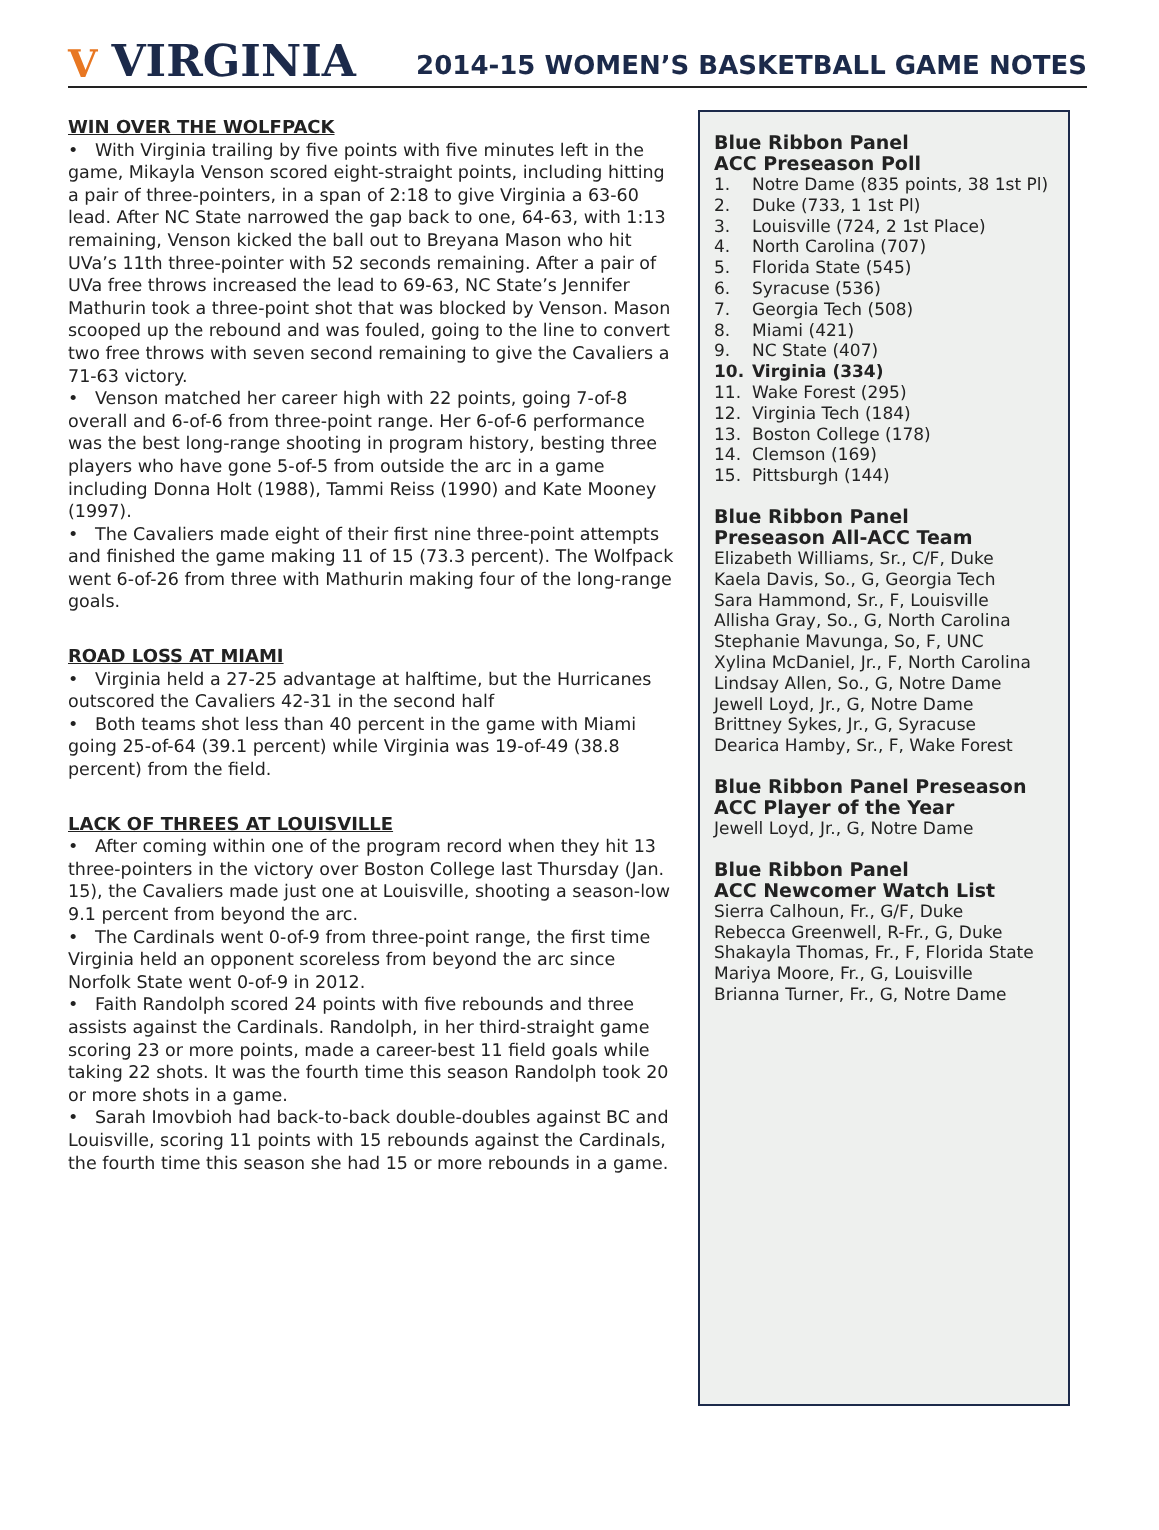V VIRGINIA
2014-15 WOMEN’S BASKETBALL GAME NOTES
WIN OVER THE WOLFPACK
• With Virginia trailing by five points with five minutes left in the game, Mikayla Venson scored eight-straight points, including hitting a pair of three-pointers, in a span of 2:18 to give Virginia a 63-60 lead. After NC State narrowed the gap back to one, 64-63, with 1:13 remaining, Venson kicked the ball out to Breyana Mason who hit UVa’s 11th three-pointer with 52 seconds remaining. After a pair of UVa free throws increased the lead to 69-63, NC State’s Jennifer Mathurin took a three-point shot that was blocked by Venson. Mason scooped up the rebound and was fouled, going to the line to convert two free throws with seven second remaining to give the Cavaliers a 71-63 victory.
• Venson matched her career high with 22 points, going 7-of-8 overall and 6-of-6 from three-point range. Her 6-of-6 performance was the best long-range shooting in program history, besting three players who have gone 5-of-5 from outside the arc in a game including Donna Holt (1988), Tammi Reiss (1990) and Kate Mooney (1997).
• The Cavaliers made eight of their first nine three-point attempts and finished the game making 11 of 15 (73.3 percent). The Wolfpack went 6-of-26 from three with Mathurin making four of the long-range goals.
ROAD LOSS AT MIAMI
• Virginia held a 27-25 advantage at halftime, but the Hurricanes outscored the Cavaliers 42-31 in the second half
• Both teams shot less than 40 percent in the game with Miami going 25-of-64 (39.1 percent) while Virginia was 19-of-49 (38.8 percent) from the field.
LACK OF THREES AT LOUISVILLE
• After coming within one of the program record when they hit 13 three-pointers in the victory over Boston College last Thursday (Jan. 15), the Cavaliers made just one at Louisville, shooting a season-low 9.1 percent from beyond the arc.
• The Cardinals went 0-of-9 from three-point range, the first time Virginia held an opponent scoreless from beyond the arc since Norfolk State went 0-of-9 in 2012.
• Faith Randolph scored 24 points with five rebounds and three assists against the Cardinals. Randolph, in her third-straight game scoring 23 or more points, made a career-best 11 field goals while taking 22 shots. It was the fourth time this season Randolph took 20 or more shots in a game.
• Sarah Imovbioh had back-to-back double-doubles against BC and Louisville, scoring 11 points with 15 rebounds against the Cardinals, the fourth time this season she had 15 or more rebounds in a game.
Blue Ribbon Panel
ACC Preseason Poll
1. Notre Dame (835 points, 38 1st Pl)
2. Duke (733, 1 1st Pl)
3. Louisville (724, 2 1st Place)
4. North Carolina (707)
5. Florida State (545)
6. Syracuse (536)
7. Georgia Tech (508)
8. Miami (421)
9. NC State (407)
10. Virginia (334)
11. Wake Forest (295)
12. Virginia Tech (184)
13. Boston College (178)
14. Clemson (169)
15. Pittsburgh (144)
Blue Ribbon Panel
Preseason All-ACC Team
Elizabeth Williams, Sr., C/F, Duke
Kaela Davis, So., G, Georgia Tech
Sara Hammond, Sr., F, Louisville
Allisha Gray, So., G, North Carolina
Stephanie Mavunga, So, F, UNC
Xylina McDaniel, Jr., F, North Carolina
Lindsay Allen, So., G, Notre Dame
Jewell Loyd, Jr., G, Notre Dame
Brittney Sykes, Jr., G, Syracuse
Dearica Hamby, Sr., F, Wake Forest
Blue Ribbon Panel Preseason ACC Player of the Year
Jewell Loyd, Jr., G, Notre Dame
Blue Ribbon Panel
ACC Newcomer Watch List
Sierra Calhoun, Fr., G/F, Duke
Rebecca Greenwell, R-Fr., G, Duke
Shakayla Thomas, Fr., F, Florida State
Mariya Moore, Fr., G, Louisville
Brianna Turner, Fr., G, Notre Dame